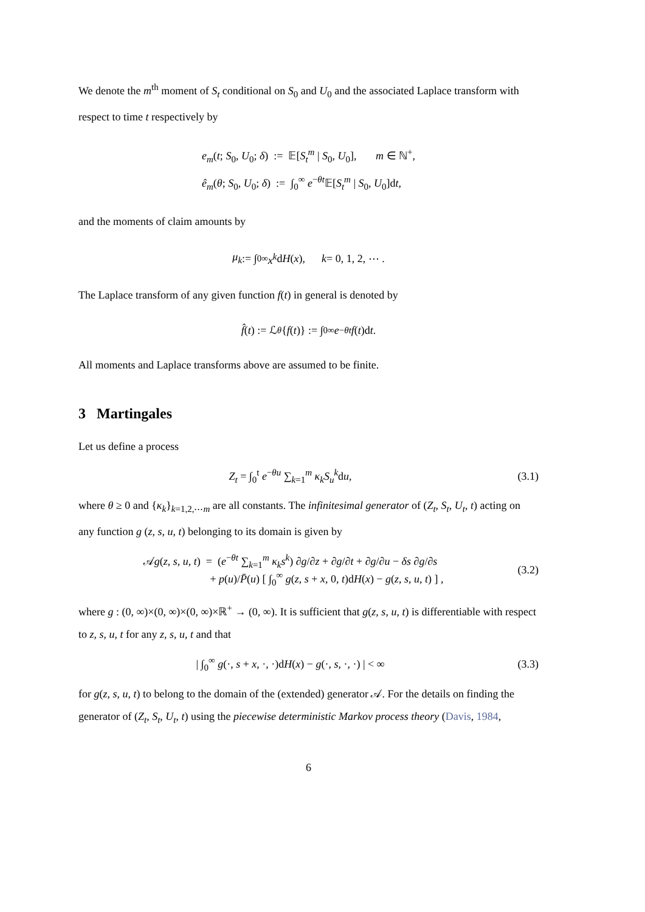We denote the m<sup>th</sup> moment of S<sub>t</sub> conditional on S<sub>0</sub> and U<sub>0</sub> and the associated Laplace transform with respect to time t respectively by
e<sub>m</sub>(t; S<sub>0</sub>, U<sub>0</sub>; δ) := 𝔼[S<sub>t</sub><sup>m</sup> | S<sub>0</sub>, U<sub>0</sub>], m ∈ ℕ<sup>+</sup>,
ê<sub>m</sub>(θ; S<sub>0</sub>, U<sub>0</sub>; δ) := ∫<sub>0</sub><sup>∞</sup> e<sup>−θt</sup>𝔼[S<sub>t</sub><sup>m</sup> | S<sub>0</sub>, U<sub>0</sub>]dt,
and the moments of claim amounts by
μ<sub>k</sub> := ∫<sub>0</sub><sup>∞</sup> x<sup>k</sup> d H (x), k = 0, 1, 2, ⋯ .
The Laplace transform of any given function f(t) in general is denoted by
f̂ (t) := ℒ<sub>θ</sub> { f (t)} := ∫<sub>0</sub><sup>∞</sup> e<sup>−θt</sup> f (t)d t.
All moments and Laplace transforms above are assumed to be finite.
3 Martingales
Let us define a process
Z<sub>t</sub> = ∫<sub>0</sub><sup>t</sup> e<sup>−θu</sup> ∑<sub>k=1</sub><sup>m</sup> κ<sub>k</sub>S<sub>u</sub><sup>k</sup>du, (3.1)
where θ ≥ 0 and {κ<sub>k</sub>}<sub>k=1,2,⋯m</sub> are all constants. The infinitesimal generator of (Z<sub>t</sub>, S<sub>t</sub>, U<sub>t</sub>, t) acting on any function g (z, s, u, t) belonging to its domain is given by
𝒜g(z, s, u, t) = (e<sup>−θt</sup> ∑<sub>k=1</sub><sup>m</sup> κ<sub>k</sub>s<sup>k</sup>) ∂g/∂z + ∂g/∂t + ∂g/∂u − δs ∂g/∂s
+ p(u)/P̄(u) [ ∫<sub>0</sub><sup>∞</sup> g(z, s + x, 0, t)dH(x) − g(z, s, u, t) ] ,
(3.2)
where g : (0, ∞)×(0, ∞)×(0, ∞)×ℝ<sup>+</sup> → (0, ∞). It is sufficient that g(z, s, u, t) is differentiable with respect to z, s, u, t for any z, s, u, t and that
| ∫<sub>0</sub><sup>∞</sup> g(·, s + x, ·, ·)dH(x) − g(·, s, ·, ·) | < ∞
(3.3)
for g(z, s, u, t) to belong to the domain of the (extended) generator 𝒜. For the details on finding the generator of (Z<sub>t</sub>, S<sub>t</sub>, U<sub>t</sub>, t) using the piecewise deterministic Markov process theory (Davis, 1984,
6